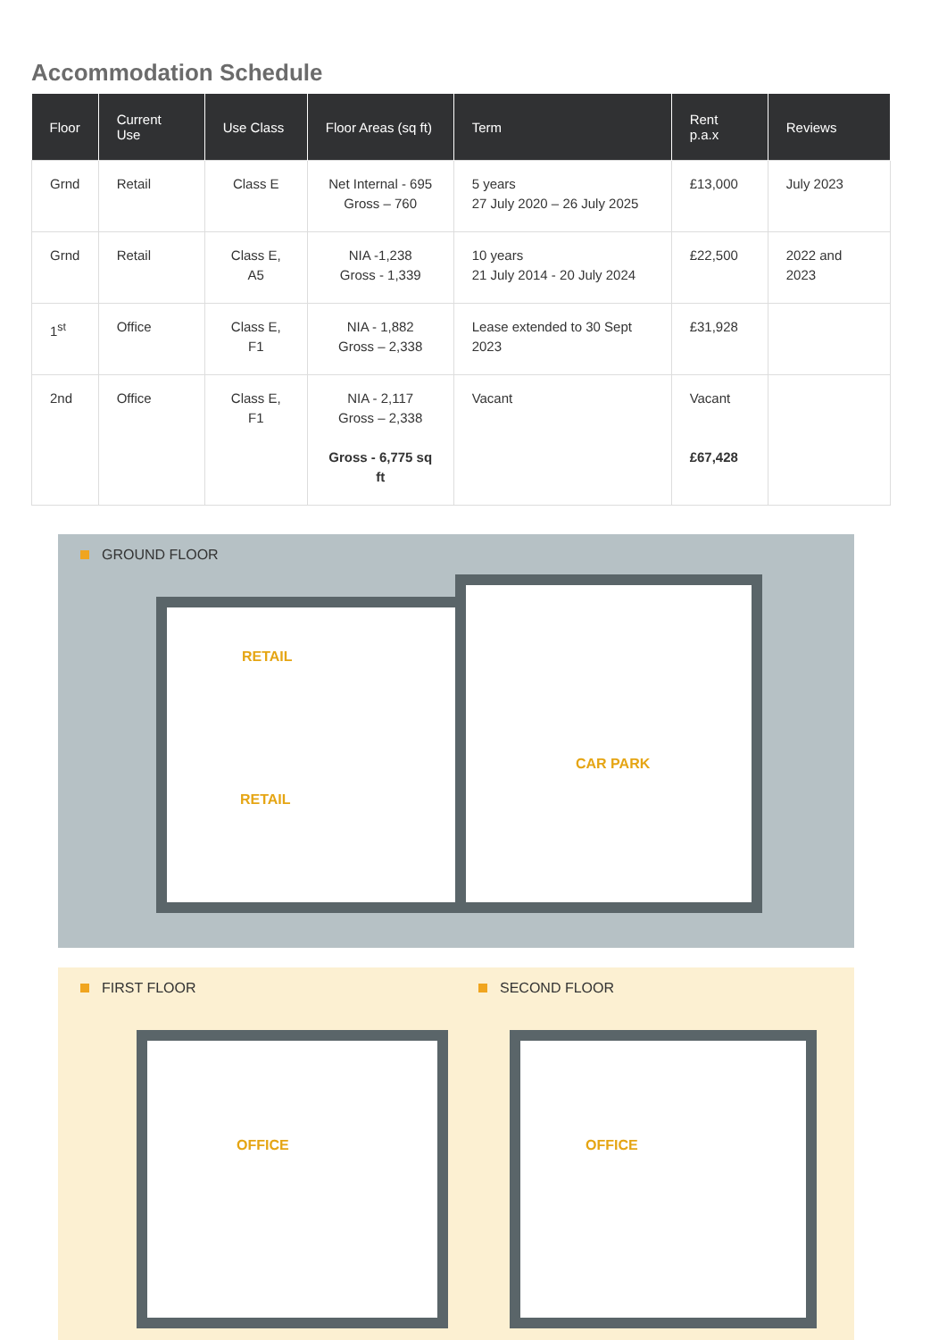Accommodation Schedule
| Floor | Current Use | Use Class | Floor Areas (sq ft) | Term | Rent p.a.x | Reviews |
| --- | --- | --- | --- | --- | --- | --- |
| Grnd | Retail | Class E | Net Internal - 695 Gross – 760 | 5 years 27 July 2020 – 26 July 2025 | £13,000 | July 2023 |
| Grnd | Retail | Class E, A5 | NIA -1,238 Gross - 1,339 | 10 years 21 July 2014 - 20 July 2024 | £22,500 | 2022 and 2023 |
| 1<sup>st</sup> | Office | Class E, F1 | NIA - 1,882 Gross – 2,338 | Lease extended to 30 Sept 2023 | £31,928 | |
| 2nd | Office | Class E, F1 | NIA - 2,117 Gross – 2,338 Gross - 6,775 sq ft | Vacant | Vacant £67,428 | |
GROUND FLOOR
RETAIL
RETAIL
CAR PARK
FIRST FLOOR
OFFICE
SECOND FLOOR
OFFICE